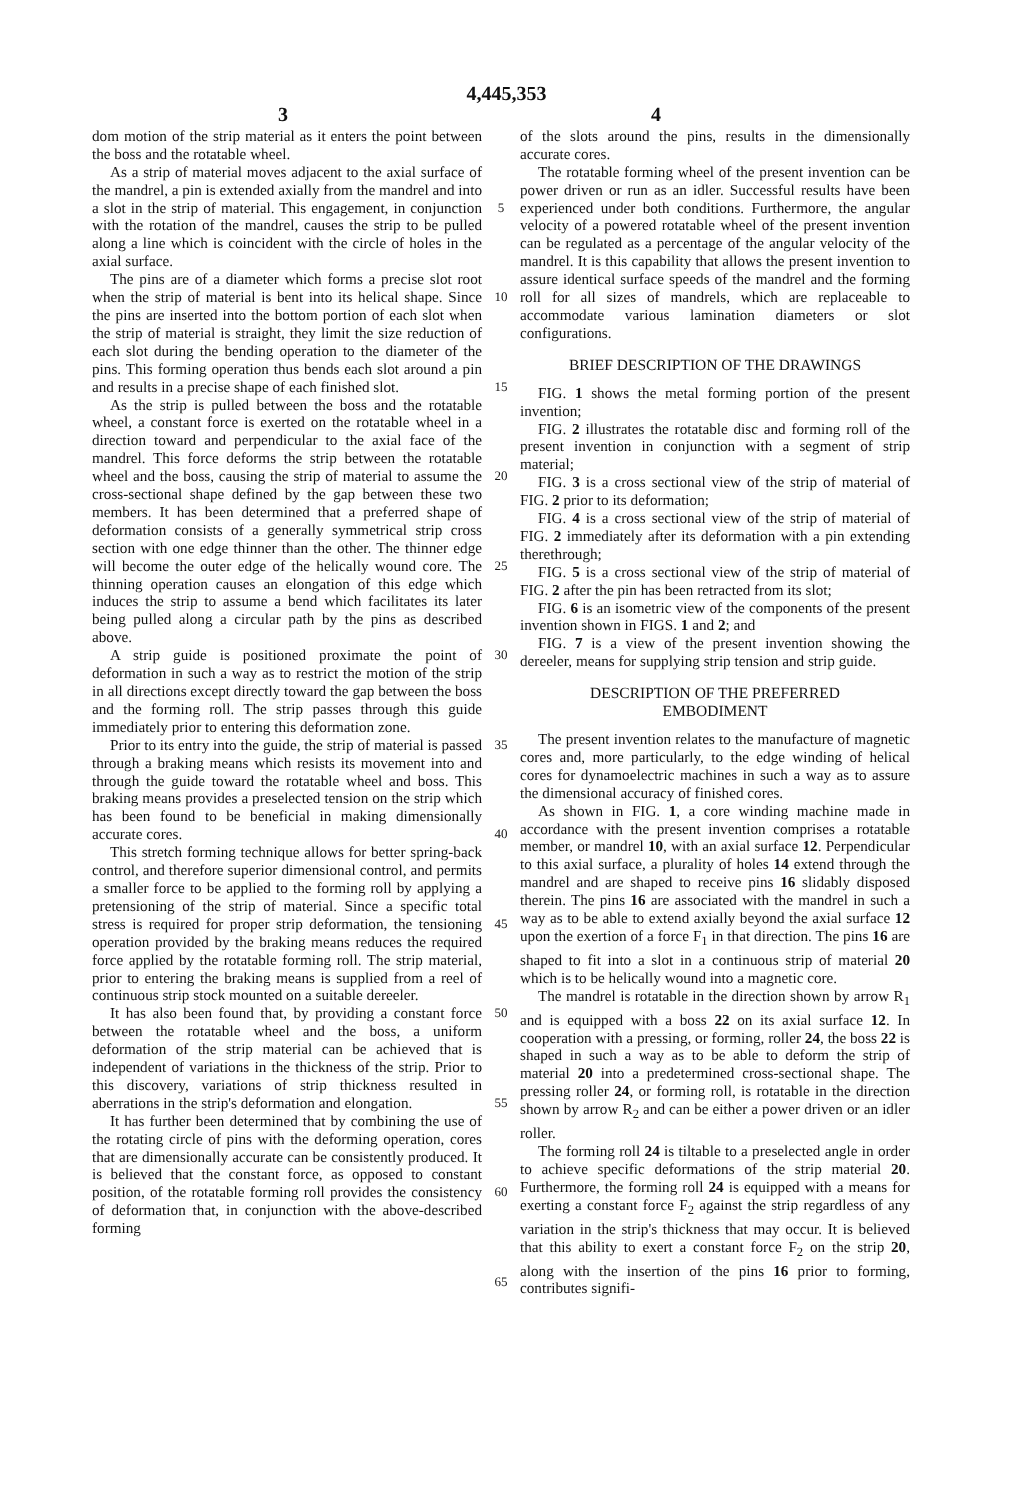4,445,353
3 4
dom motion of the strip material as it enters the point between the boss and the rotatable wheel.
As a strip of material moves adjacent to the axial surface of the mandrel, a pin is extended axially from the mandrel and into a slot in the strip of material. This engagement, in conjunction with the rotation of the mandrel, causes the strip to be pulled along a line which is coincident with the circle of holes in the axial surface.
The pins are of a diameter which forms a precise slot root when the strip of material is bent into its helical shape. Since the pins are inserted into the bottom portion of each slot when the strip of material is straight, they limit the size reduction of each slot during the bending operation to the diameter of the pins. This forming operation thus bends each slot around a pin and results in a precise shape of each finished slot.
As the strip is pulled between the boss and the rotatable wheel, a constant force is exerted on the rotatable wheel in a direction toward and perpendicular to the axial face of the mandrel. This force deforms the strip between the rotatable wheel and the boss, causing the strip of material to assume the cross-sectional shape defined by the gap between these two members. It has been determined that a preferred shape of deformation consists of a generally symmetrical strip cross section with one edge thinner than the other. The thinner edge will become the outer edge of the helically wound core. The thinning operation causes an elongation of this edge which induces the strip to assume a bend which facilitates its later being pulled along a circular path by the pins as described above.
A strip guide is positioned proximate the point of deformation in such a way as to restrict the motion of the strip in all directions except directly toward the gap between the boss and the forming roll. The strip passes through this guide immediately prior to entering this deformation zone.
Prior to its entry into the guide, the strip of material is passed through a braking means which resists its movement into and through the guide toward the rotatable wheel and boss. This braking means provides a preselected tension on the strip which has been found to be beneficial in making dimensionally accurate cores.
This stretch forming technique allows for better spring-back control, and therefore superior dimensional control, and permits a smaller force to be applied to the forming roll by applying a pretensioning of the strip of material. Since a specific total stress is required for proper strip deformation, the tensioning operation provided by the braking means reduces the required force applied by the rotatable forming roll. The strip material, prior to entering the braking means is supplied from a reel of continuous strip stock mounted on a suitable dereeler.
It has also been found that, by providing a constant force between the rotatable wheel and the boss, a uniform deformation of the strip material can be achieved that is independent of variations in the thickness of the strip. Prior to this discovery, variations of strip thickness resulted in aberrations in the strip's deformation and elongation.
It has further been determined that by combining the use of the rotating circle of pins with the deforming operation, cores that are dimensionally accurate can be consistently produced. It is believed that the constant force, as opposed to constant position, of the rotatable forming roll provides the consistency of deformation that, in conjunction with the above-described forming
5
10
15
20
25
30
35
40
45
50
55
60
65
of the slots around the pins, results in the dimensionally accurate cores.
The rotatable forming wheel of the present invention can be power driven or run as an idler. Successful results have been experienced under both conditions. Furthermore, the angular velocity of a powered rotatable wheel of the present invention can be regulated as a percentage of the angular velocity of the mandrel. It is this capability that allows the present invention to assure identical surface speeds of the mandrel and the forming roll for all sizes of mandrels, which are replaceable to accommodate various lamination diameters or slot configurations.
BRIEF DESCRIPTION OF THE DRAWINGS
FIG. 1 shows the metal forming portion of the present invention;
FIG. 2 illustrates the rotatable disc and forming roll of the present invention in conjunction with a segment of strip material;
FIG. 3 is a cross sectional view of the strip of material of FIG. 2 prior to its deformation;
FIG. 4 is a cross sectional view of the strip of material of FIG. 2 immediately after its deformation with a pin extending therethrough;
FIG. 5 is a cross sectional view of the strip of material of FIG. 2 after the pin has been retracted from its slot;
FIG. 6 is an isometric view of the components of the present invention shown in FIGS. 1 and 2; and
FIG. 7 is a view of the present invention showing the dereeler, means for supplying strip tension and strip guide.
DESCRIPTION OF THE PREFERRED
EMBODIMENT
The present invention relates to the manufacture of magnetic cores and, more particularly, to the edge winding of helical cores for dynamoelectric machines in such a way as to assure the dimensional accuracy of finished cores.
As shown in FIG. 1, a core winding machine made in accordance with the present invention comprises a rotatable member, or mandrel 10, with an axial surface 12. Perpendicular to this axial surface, a plurality of holes 14 extend through the mandrel and are shaped to receive pins 16 slidably disposed therein. The pins 16 are associated with the mandrel in such a way as to be able to extend axially beyond the axial surface 12 upon the exertion of a force F<sub>1</sub> in that direction. The pins 16 are shaped to fit into a slot in a continuous strip of material 20 which is to be helically wound into a magnetic core.
The mandrel is rotatable in the direction shown by arrow R<sub>1</sub> and is equipped with a boss 22 on its axial surface 12. In cooperation with a pressing, or forming, roller 24, the boss 22 is shaped in such a way as to be able to deform the strip of material 20 into a predetermined cross-sectional shape. The pressing roller 24, or forming roll, is rotatable in the direction shown by arrow R<sub>2</sub> and can be either a power driven or an idler roller.
The forming roll 24 is tiltable to a preselected angle in order to achieve specific deformations of the strip material 20. Furthermore, the forming roll 24 is equipped with a means for exerting a constant force F<sub>2</sub> against the strip regardless of any variation in the strip's thickness that may occur. It is believed that this ability to exert a constant force F<sub>2</sub> on the strip 20, along with the insertion of the pins 16 prior to forming, contributes signifi-